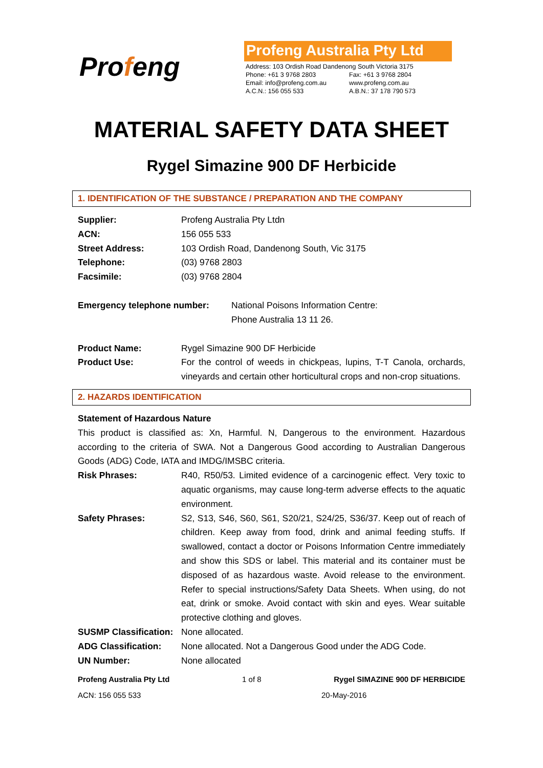Profeng
Profeng Australia Pty Ltd
| Address: 103 Ordish Road Dandenong South Victoria 3175 | |
| Phone: +61 3 9768 2803 | Fax: +61 3 9768 2804 |
| Email: info@profeng.com.au | www.profeng.com.au |
| A.C.N.: 156 055 533 | A.B.N.: 37 178 790 573 |
MATERIAL SAFETY DATA SHEET
Rygel Simazine 900 DF Herbicide
1. IDENTIFICATION OF THE SUBSTANCE / PREPARATION AND THE COMPANY
Supplier: Profeng Australia Pty Ltdn
ACN: 156 055 533
Street Address: 103 Ordish Road, Dandenong South, Vic 3175
Telephone: (03) 9768 2803
Facsimile: (03) 9768 2804
Emergency telephone number: National Poisons Information Centre:
Phone Australia 13 11 26.
Product Name: Rygel Simazine 900 DF Herbicide
Product Use: For the control of weeds in chickpeas, lupins, T-T Canola, orchards, vineyards and certain other horticultural crops and non-crop situations.
2. HAZARDS IDENTIFICATION
Statement of Hazardous Nature
This product is classified as: Xn, Harmful. N, Dangerous to the environment. Hazardous according to the criteria of SWA. Not a Dangerous Good according to Australian Dangerous Goods (ADG) Code, IATA and IMDG/IMSBC criteria.
Risk Phrases: R40, R50/53. Limited evidence of a carcinogenic effect. Very toxic to aquatic organisms, may cause long-term adverse effects to the aquatic environment.
Safety Phrases: S2, S13, S46, S60, S61, S20/21, S24/25, S36/37. Keep out of reach of children. Keep away from food, drink and animal feeding stuffs. If swallowed, contact a doctor or Poisons Information Centre immediately and show this SDS or label. This material and its container must be disposed of as hazardous waste. Avoid release to the environment. Refer to special instructions/Safety Data Sheets. When using, do not eat, drink or smoke. Avoid contact with skin and eyes. Wear suitable protective clothing and gloves.
SUSMP Classification:
None allocated.
ADG Classification: None allocated. Not a Dangerous Good under the ADG Code.
UN Number: None allocated
Profeng Australia Pty Ltd 1 of 8 Rygel SIMAZINE 900 DF HERBICIDE
ACN: 156 055 533 20-May-2016